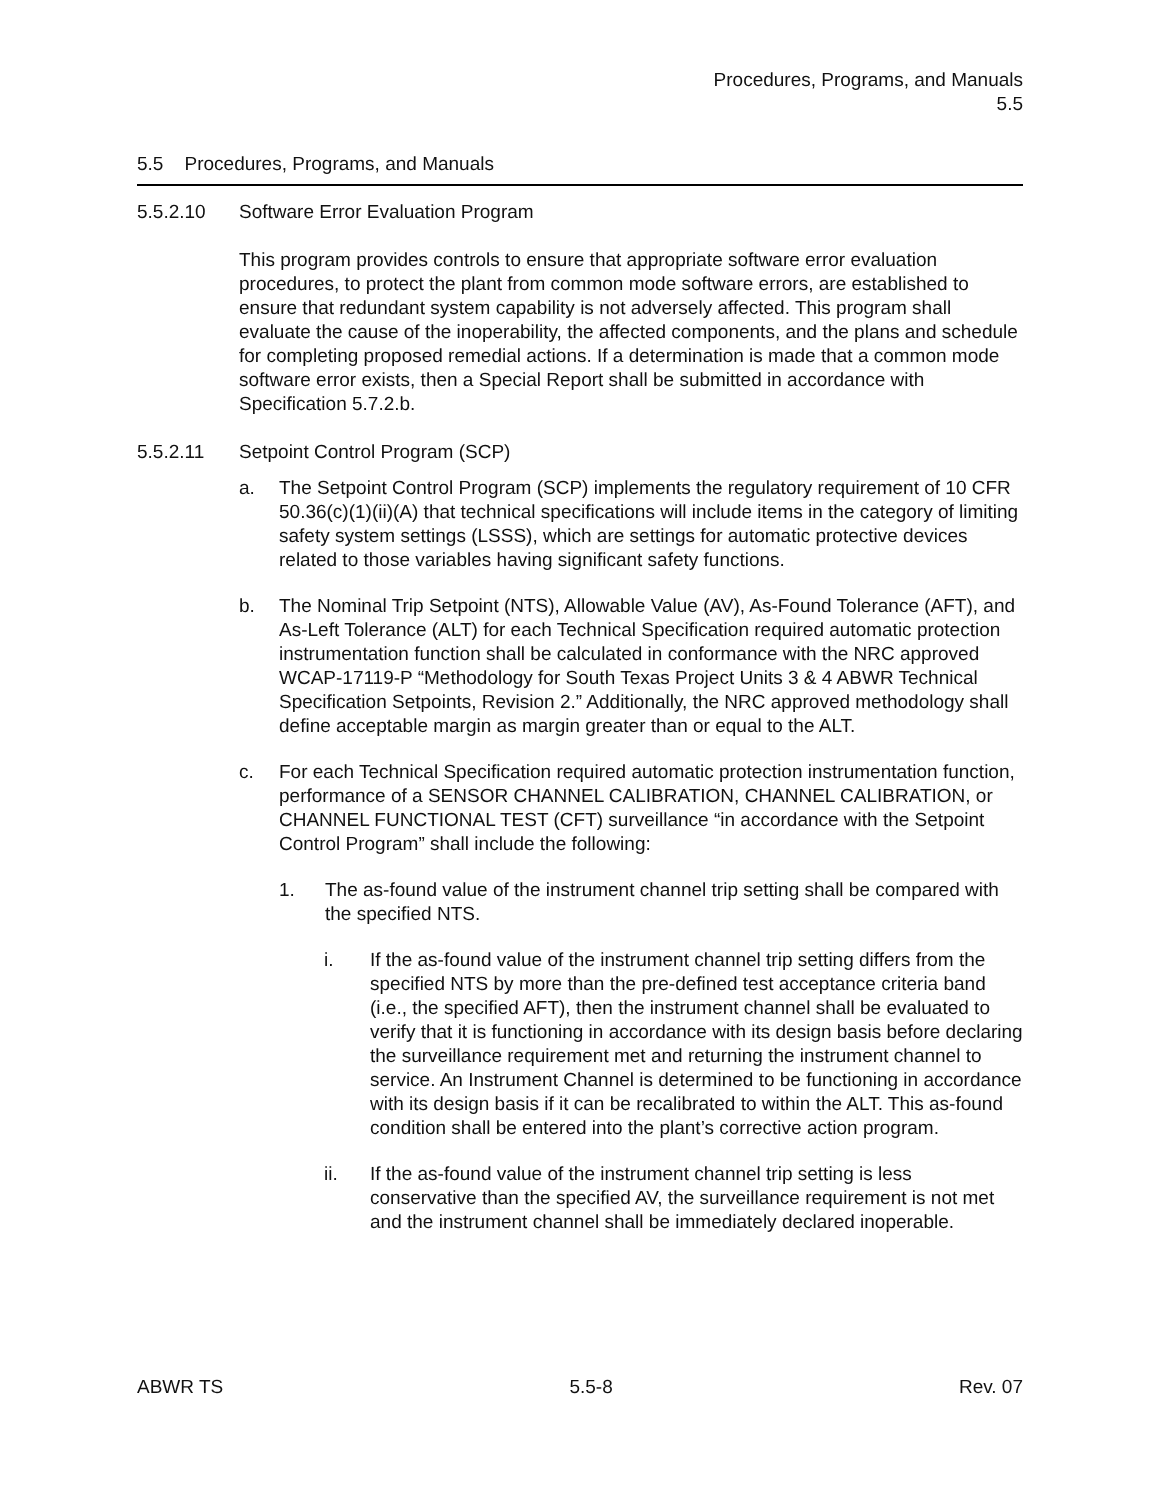Procedures, Programs, and Manuals
5.5
5.5 Procedures, Programs, and Manuals
5.5.2.10 Software Error Evaluation Program
This program provides controls to ensure that appropriate software error evaluation procedures, to protect the plant from common mode software errors, are established to ensure that redundant system capability is not adversely affected. This program shall evaluate the cause of the inoperability, the affected components, and the plans and schedule for completing proposed remedial actions. If a determination is made that a common mode software error exists, then a Special Report shall be submitted in accordance with Specification 5.7.2.b.
5.5.2.11 Setpoint Control Program (SCP)
a. The Setpoint Control Program (SCP) implements the regulatory requirement of 10 CFR 50.36(c)(1)(ii)(A) that technical specifications will include items in the category of limiting safety system settings (LSSS), which are settings for automatic protective devices related to those variables having significant safety functions.
b. The Nominal Trip Setpoint (NTS), Allowable Value (AV), As-Found Tolerance (AFT), and As-Left Tolerance (ALT) for each Technical Specification required automatic protection instrumentation function shall be calculated in conformance with the NRC approved WCAP-17119-P “Methodology for South Texas Project Units 3 & 4 ABWR Technical Specification Setpoints, Revision 2.” Additionally, the NRC approved methodology shall define acceptable margin as margin greater than or equal to the ALT.
c. For each Technical Specification required automatic protection instrumentation function, performance of a SENSOR CHANNEL CALIBRATION, CHANNEL CALIBRATION, or CHANNEL FUNCTIONAL TEST (CFT) surveillance “in accordance with the Setpoint Control Program” shall include the following:
1. The as-found value of the instrument channel trip setting shall be compared with the specified NTS.
i. If the as-found value of the instrument channel trip setting differs from the specified NTS by more than the pre-defined test acceptance criteria band (i.e., the specified AFT), then the instrument channel shall be evaluated to verify that it is functioning in accordance with its design basis before declaring the surveillance requirement met and returning the instrument channel to service. An Instrument Channel is determined to be functioning in accordance with its design basis if it can be recalibrated to within the ALT. This as-found condition shall be entered into the plant’s corrective action program.
ii. If the as-found value of the instrument channel trip setting is less conservative than the specified AV, the surveillance requirement is not met and the instrument channel shall be immediately declared inoperable.
ABWR TS 5.5-8 Rev. 07